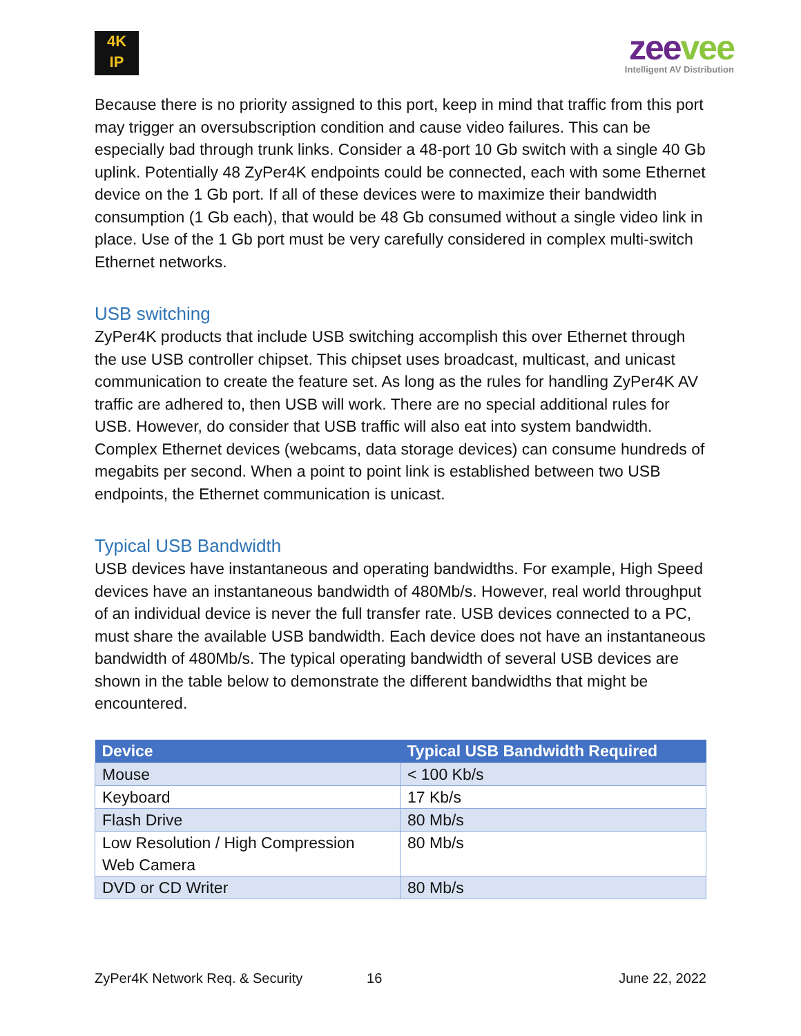4K
IP
zeevee
Intelligent AV Distribution
Because there is no priority assigned to this port, keep in mind that traffic from this port may trigger an oversubscription condition and cause video failures. This can be especially bad through trunk links. Consider a 48-port 10 Gb switch with a single 40 Gb uplink. Potentially 48 ZyPer4K endpoints could be connected, each with some Ethernet device on the 1 Gb port. If all of these devices were to maximize their bandwidth consumption (1 Gb each), that would be 48 Gb consumed without a single video link in place. Use of the 1 Gb port must be very carefully considered in complex multi-switch Ethernet networks.
USB switching
ZyPer4K products that include USB switching accomplish this over Ethernet through the use USB controller chipset. This chipset uses broadcast, multicast, and unicast communication to create the feature set. As long as the rules for handling ZyPer4K AV traffic are adhered to, then USB will work. There are no special additional rules for USB. However, do consider that USB traffic will also eat into system bandwidth. Complex Ethernet devices (webcams, data storage devices) can consume hundreds of megabits per second. When a point to point link is established between two USB endpoints, the Ethernet communication is unicast.
Typical USB Bandwidth
USB devices have instantaneous and operating bandwidths. For example, High Speed devices have an instantaneous bandwidth of 480Mb/s. However, real world throughput of an individual device is never the full transfer rate. USB devices connected to a PC, must share the available USB bandwidth. Each device does not have an instantaneous bandwidth of 480Mb/s. The typical operating bandwidth of several USB devices are shown in the table below to demonstrate the different bandwidths that might be encountered.
| Device | Typical USB Bandwidth Required |
| --- | --- |
| Mouse | < 100 Kb/s |
| Keyboard | 17 Kb/s |
| Flash Drive | 80 Mb/s |
| Low Resolution / High Compression Web Camera | 80 Mb/s |
| DVD or CD Writer | 80 Mb/s |
ZyPer4K Network Req. & Security 16 June 22, 2022